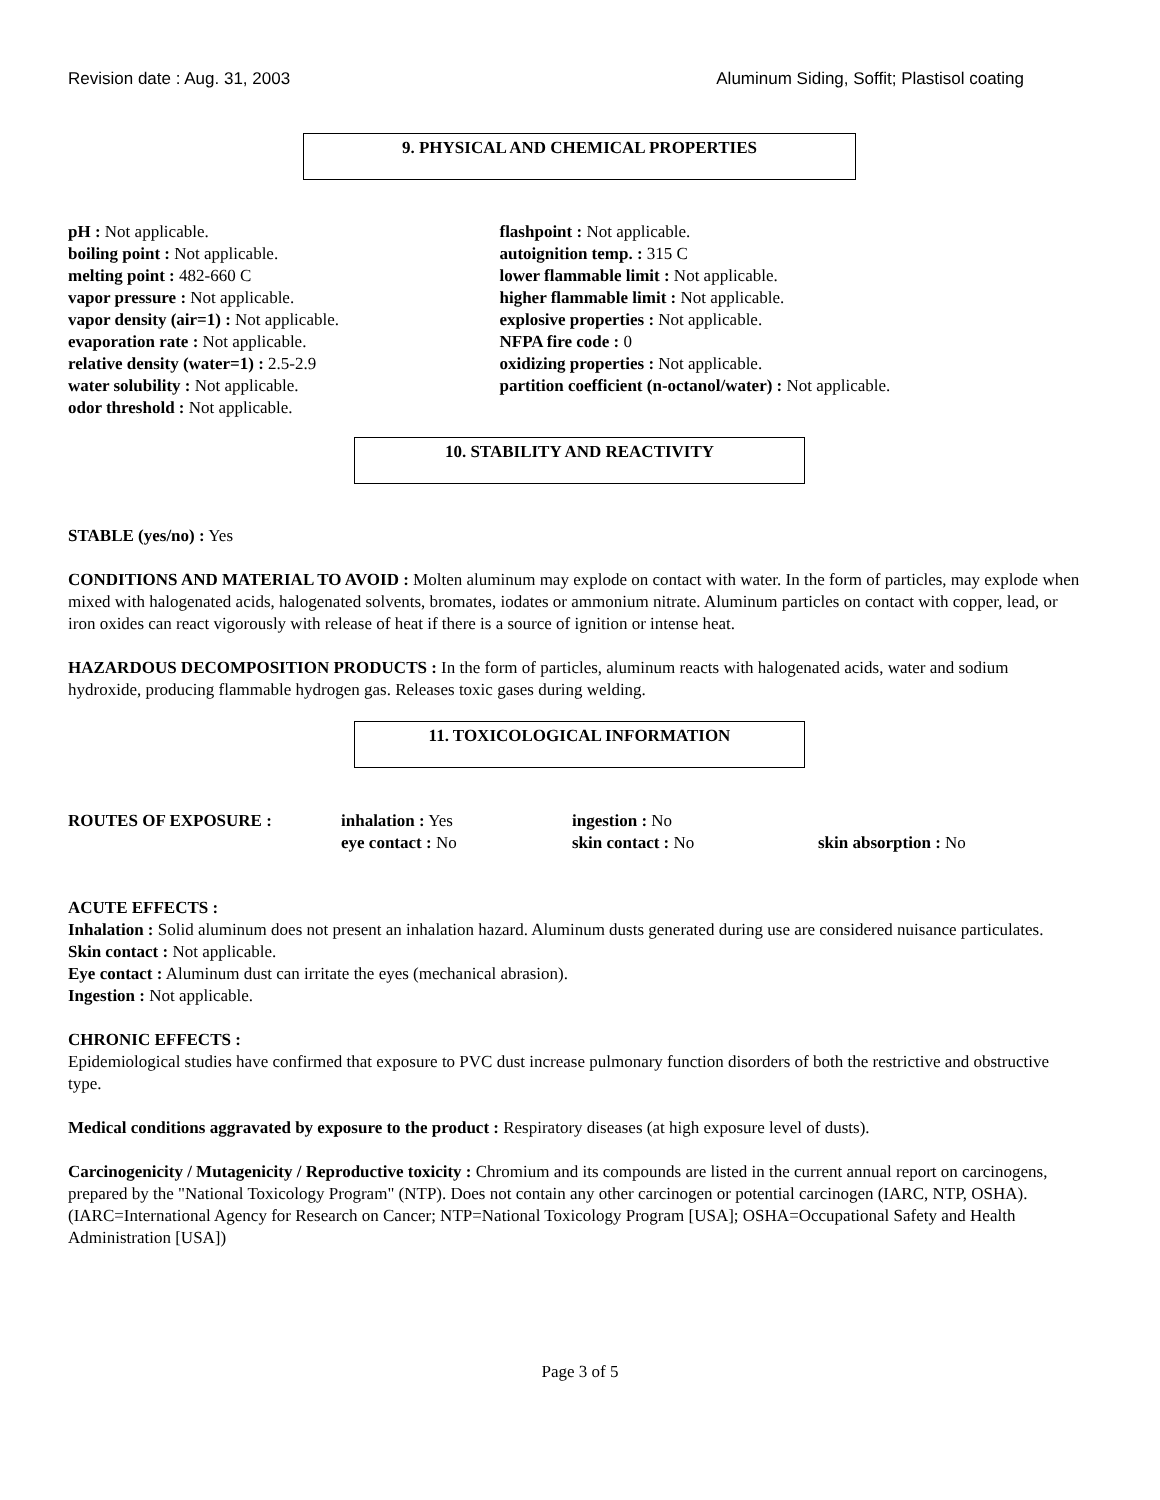Revision date : Aug. 31, 2003 Aluminum Siding, Soffit; Plastisol coating
9. PHYSICAL AND CHEMICAL PROPERTIES
pH : Not applicable.
boiling point : Not applicable.
melting point : 482-660 C
vapor pressure : Not applicable.
vapor density (air=1) : Not applicable.
evaporation rate : Not applicable.
relative density (water=1) : 2.5-2.9
water solubility : Not applicable.
odor threshold : Not applicable.
flashpoint : Not applicable.
autoignition temp. : 315 C
lower flammable limit : Not applicable.
higher flammable limit : Not applicable.
explosive properties : Not applicable.
NFPA fire code : 0
oxidizing properties : Not applicable.
partition coefficient (n-octanol/water) : Not applicable.
10. STABILITY AND REACTIVITY
STABLE (yes/no) : Yes
CONDITIONS AND MATERIAL TO AVOID : Molten aluminum may explode on contact with water. In the form of particles, may explode when mixed with halogenated acids, halogenated solvents, bromates, iodates or ammonium nitrate. Aluminum particles on contact with copper, lead, or iron oxides can react vigorously with release of heat if there is a source of ignition or intense heat.
HAZARDOUS DECOMPOSITION PRODUCTS : In the form of particles, aluminum reacts with halogenated acids, water and sodium hydroxide, producing flammable hydrogen gas. Releases toxic gases during welding.
11. TOXICOLOGICAL INFORMATION
ROUTES OF EXPOSURE : inhalation : Yes
eye contact : No
ingestion : No
skin contact : No
skin absorption : No
ACUTE EFFECTS :
Inhalation : Solid aluminum does not present an inhalation hazard. Aluminum dusts generated during use are considered nuisance particulates.
Skin contact : Not applicable.
Eye contact : Aluminum dust can irritate the eyes (mechanical abrasion).
Ingestion : Not applicable.
CHRONIC EFFECTS :
Epidemiological studies have confirmed that exposure to PVC dust increase pulmonary function disorders of both the restrictive and obstructive type.
Medical conditions aggravated by exposure to the product : Respiratory diseases (at high exposure level of dusts).
Carcinogenicity / Mutagenicity / Reproductive toxicity : Chromium and its compounds are listed in the current annual report on carcinogens, prepared by the "National Toxicology Program" (NTP). Does not contain any other carcinogen or potential carcinogen (IARC, NTP, OSHA). (IARC=International Agency for Research on Cancer; NTP=National Toxicology Program [USA]; OSHA=Occupational Safety and Health Administration [USA])
Page 3 of 5